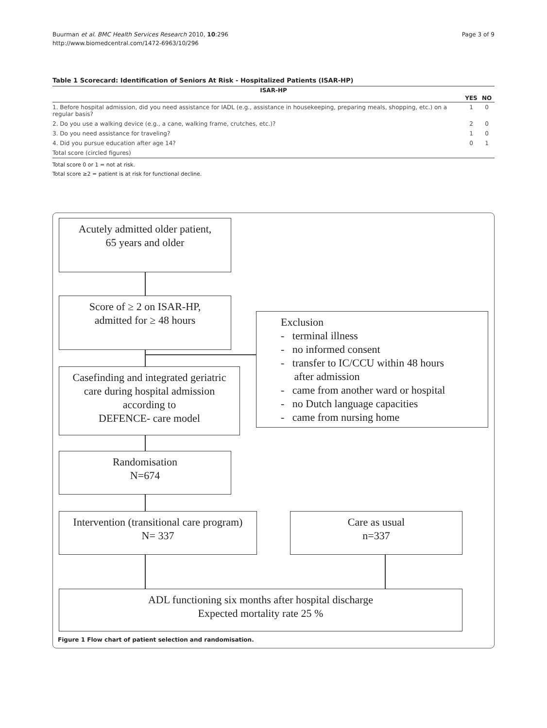Buurman et al. BMC Health Services Research 2010, 10:296
http://www.biomedcentral.com/1472-6963/10/296
Page 3 of 9
Table 1 Scorecard: Identification of Seniors At Risk - Hospitalized Patients (ISAR-HP)
| ISAR-HP | | |
| --- | --- | --- |
| | YES | NO |
| 1. Before hospital admission, did you need assistance for IADL (e.g., assistance in housekeeping, preparing meals, shopping, etc.) on a regular basis? | 1 | 0 |
| 2. Do you use a walking device (e.g., a cane, walking frame, crutches, etc.)? | 2 | 0 |
| 3. Do you need assistance for traveling? | 1 | 0 |
| 4. Did you pursue education after age 14? | 0 | 1 |
| Total score (circled figures) | | |
Total score 0 or 1 = not at risk.
Total score ≥2 = patient is at risk for functional decline.
Acutely admitted older patient,
65 years and older
Score of ≥ 2 on ISAR-HP,
admitted for ≥ 48 hours
Exclusion
- terminal illness
- no informed consent
- transfer to IC/CCU within 48 hours
after admission
- came from another ward or hospital
- no Dutch language capacities
- came from nursing home
Casefinding and integrated geriatric
care during hospital admission
according to
DEFENCE- care model
Randomisation
N=674
Intervention (transitional care program)
N= 337
Care as usual
n=337
ADL functioning six months after hospital discharge
Expected mortality rate 25 %
Figure 1 Flow chart of patient selection and randomisation.